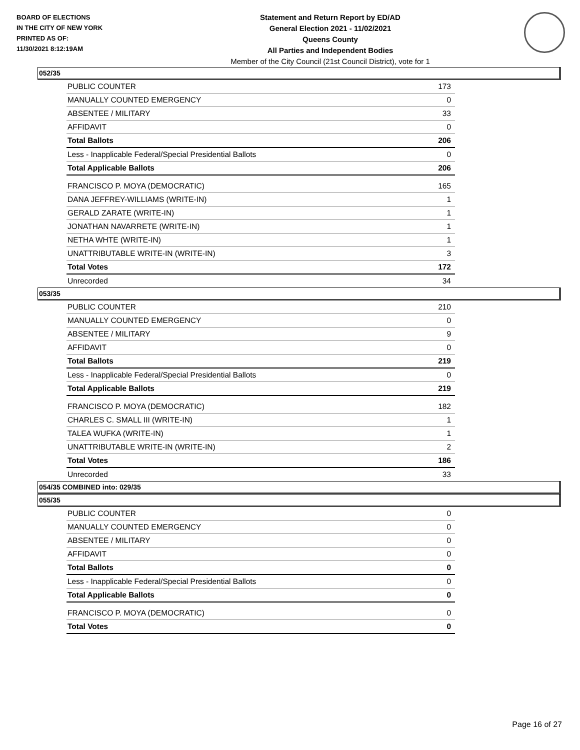BOARD OF ELECTIONS
IN THE CITY OF NEW YORK
PRINTED AS OF:
11/30/2021 8:12:19AM
Statement and Return Report by ED/AD
General Election 2021 - 11/02/2021
Queens County
All Parties and Independent Bodies
Member of the City Council (21st Council District), vote for 1
052/35
| PUBLIC COUNTER | 173 |
| MANUALLY COUNTED EMERGENCY | 0 |
| ABSENTEE / MILITARY | 33 |
| AFFIDAVIT | 0 |
| Total Ballots | 206 |
| Less - Inapplicable Federal/Special Presidential Ballots | 0 |
| Total Applicable Ballots | 206 |
| FRANCISCO P. MOYA (DEMOCRATIC) | 165 |
| DANA JEFFREY-WILLIAMS (WRITE-IN) | 1 |
| GERALD ZARATE (WRITE-IN) | 1 |
| JONATHAN NAVARRETE (WRITE-IN) | 1 |
| NETHA WHTE (WRITE-IN) | 1 |
| UNATTRIBUTABLE WRITE-IN (WRITE-IN) | 3 |
| Total Votes | 172 |
| Unrecorded | 34 |
053/35
| PUBLIC COUNTER | 210 |
| MANUALLY COUNTED EMERGENCY | 0 |
| ABSENTEE / MILITARY | 9 |
| AFFIDAVIT | 0 |
| Total Ballots | 219 |
| Less - Inapplicable Federal/Special Presidential Ballots | 0 |
| Total Applicable Ballots | 219 |
| FRANCISCO P. MOYA (DEMOCRATIC) | 182 |
| CHARLES C. SMALL III (WRITE-IN) | 1 |
| TALEA WUFKA (WRITE-IN) | 1 |
| UNATTRIBUTABLE WRITE-IN (WRITE-IN) | 2 |
| Total Votes | 186 |
| Unrecorded | 33 |
054/35 COMBINED into: 029/35
055/35
| PUBLIC COUNTER | 0 |
| MANUALLY COUNTED EMERGENCY | 0 |
| ABSENTEE / MILITARY | 0 |
| AFFIDAVIT | 0 |
| Total Ballots | 0 |
| Less - Inapplicable Federal/Special Presidential Ballots | 0 |
| Total Applicable Ballots | 0 |
| FRANCISCO P. MOYA (DEMOCRATIC) | 0 |
| Total Votes | 0 |
Page 16 of 27